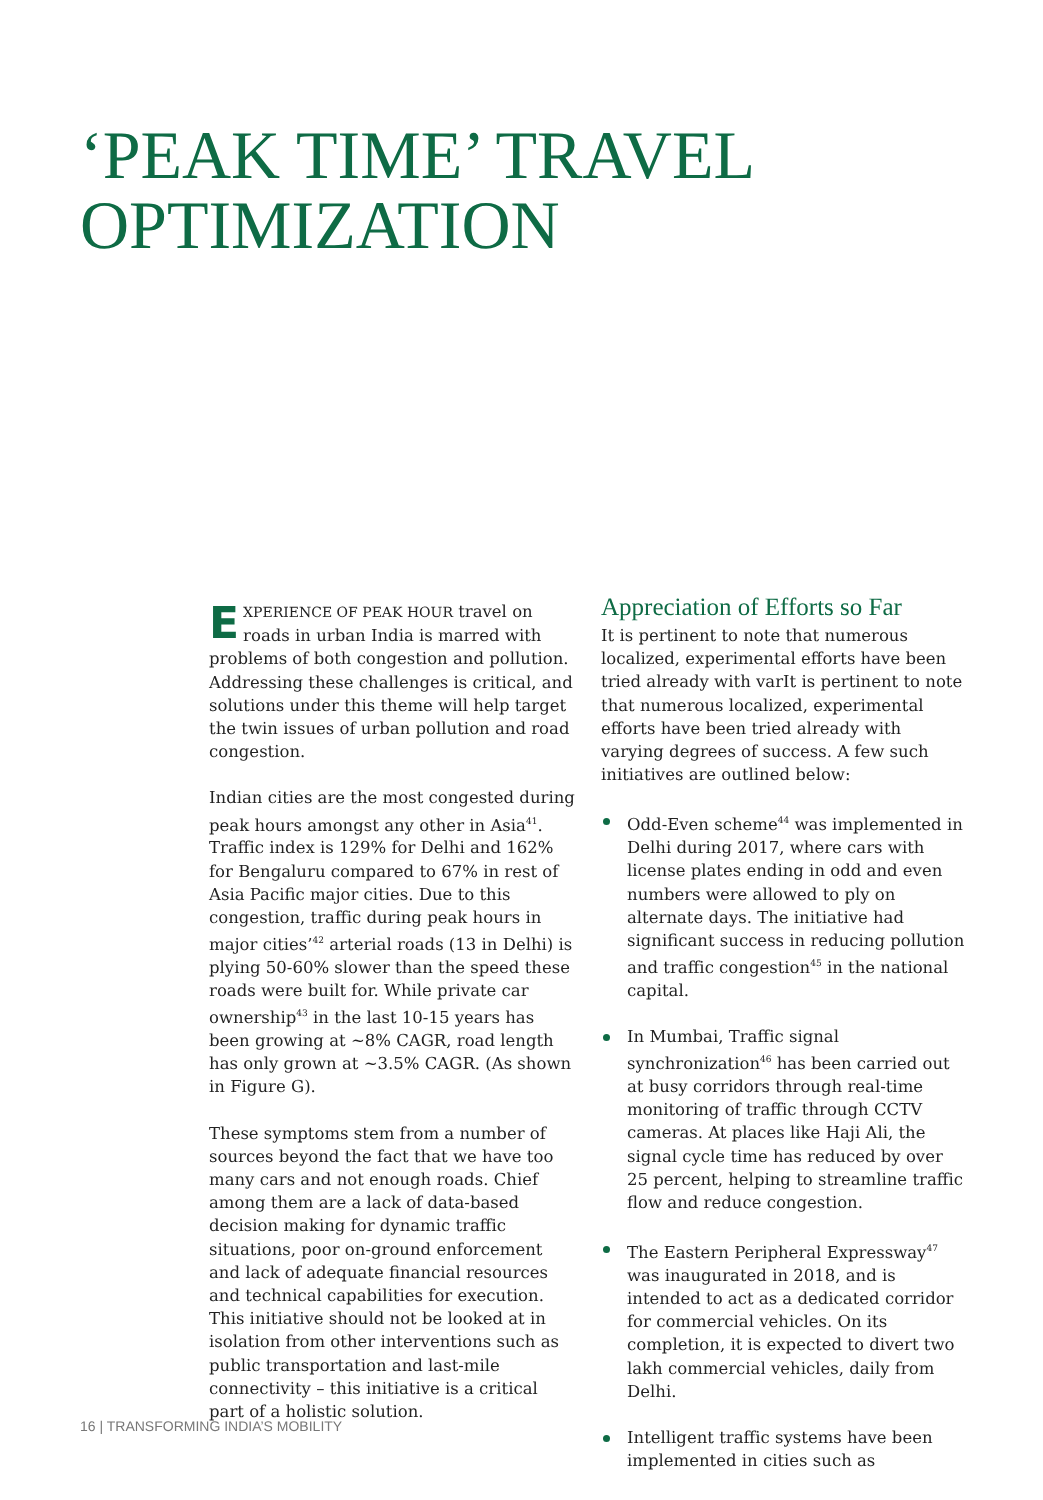‘PEAK TIME’ TRAVEL
OPTIMIZATION
EXPERIENCE OF PEAK HOUR travel on roads in urban India is marred with problems of both congestion and pollution. Addressing these challenges is critical, and solutions under this theme will help target the twin issues of urban pollution and road congestion.
Indian cities are the most congested during peak hours amongst any other in Asia<sup>41</sup>. Traffic index is 129% for Delhi and 162% for Bengaluru compared to 67% in rest of Asia Pacific major cities. Due to this congestion, traffic during peak hours in major cities’<sup>42</sup> arterial roads (13 in Delhi) is plying 50-60% slower than the speed these roads were built for. While private car ownership<sup>43</sup> in the last 10-15 years has been growing at ~8% CAGR, road length has only grown at ~3.5% CAGR. (As shown in Figure G).
These symptoms stem from a number of sources beyond the fact that we have too many cars and not enough roads. Chief among them are a lack of data-based decision making for dynamic traffic situations, poor on-ground enforcement and lack of adequate financial resources and technical capabilities for execution. This initiative should not be looked at in isolation from other interventions such as public transportation and last-mile connectivity – this initiative is a critical part of a holistic solution.
Appreciation of Efforts so Far
It is pertinent to note that numerous localized, experimental efforts have been tried already with varIt is pertinent to note that numerous localized, experimental efforts have been tried already with varying degrees of success. A few such initiatives are outlined below:
Odd-Even scheme<sup>44</sup> was implemented in Delhi during 2017, where cars with license plates ending in odd and even numbers were allowed to ply on alternate days. The initiative had significant success in reducing pollution and traffic congestion<sup>45</sup> in the national capital.
In Mumbai, Traffic signal synchronization<sup>46</sup> has been carried out at busy corridors through real-time monitoring of traffic through CCTV cameras. At places like Haji Ali, the signal cycle time has reduced by over 25 percent, helping to streamline traffic flow and reduce congestion.
The Eastern Peripheral Expressway<sup>47</sup> was inaugurated in 2018, and is intended to act as a dedicated corridor for commercial vehicles. On its completion, it is expected to divert two lakh commercial vehicles, daily from Delhi.
Intelligent traffic systems have been implemented in cities such as
16 | TRANSFORMING INDIA’S MOBILITY